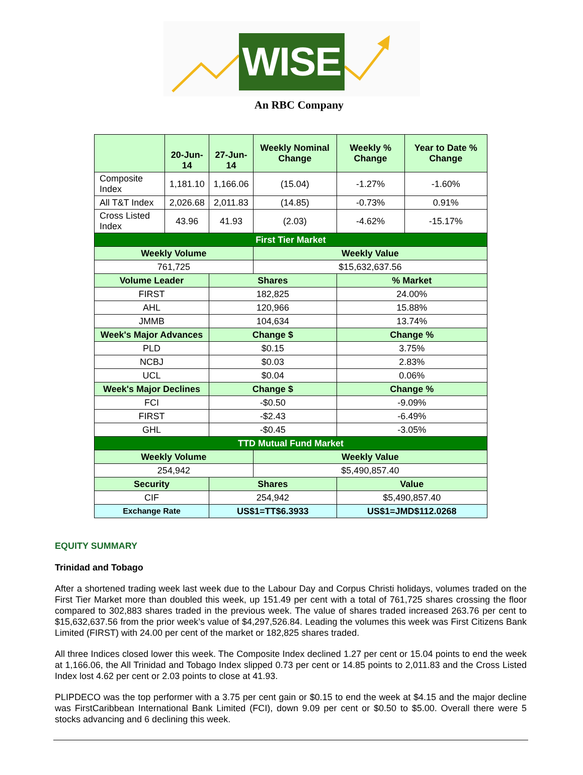WISE
An RBC Company
| | 20-Jun-14 | 27-Jun-14 | Weekly Nominal Change | Weekly % Change | Year to Date % Change |
| --- | --- | --- | --- | --- | --- |
| Composite Index | 1,181.10 | 1,166.06 | (15.04) | -1.27% | -1.60% |
| All T&T Index | 2,026.68 | 2,011.83 | (14.85) | -0.73% | 0.91% |
| Cross Listed Index | 43.96 | 41.93 | (2.03) | -4.62% | -15.17% |
| First Tier Market | | | | | |
| Weekly Volume | | | Weekly Value | | |
| 761,725 | | | $15,632,637.56 | | |
| Volume Leader | | Shares | | % Market | |
| FIRST | | 182,825 | | 24.00% | |
| AHL | | 120,966 | | 15.88% | |
| JMMB | | 104,634 | | 13.74% | |
| Week's Major Advances | | Change $ | | Change % | |
| PLD | | $0.15 | | 3.75% | |
| NCBJ | | $0.03 | | 2.83% | |
| UCL | | $0.04 | | 0.06% | |
| Week's Major Declines | | Change $ | | Change % | |
| FCI | | -$0.50 | | -9.09% | |
| FIRST | | -$2.43 | | -6.49% | |
| GHL | | -$0.45 | | -3.05% | |
| TTD Mutual Fund Market | | | | | |
| Weekly Volume | | | Weekly Value | | |
| 254,942 | | | $5,490,857.40 | | |
| Security | | Shares | | Value | |
| CIF | | 254,942 | | $5,490,857.40 | |
| Exchange Rate | | US$1=TT$6.3933 | | US$1=JMD$112.0268 | |
EQUITY SUMMARY
Trinidad and Tobago
After a shortened trading week last week due to the Labour Day and Corpus Christi holidays, volumes traded on the First Tier Market more than doubled this week, up 151.49 per cent with a total of 761,725 shares crossing the floor compared to 302,883 shares traded in the previous week. The value of shares traded increased 263.76 per cent to $15,632,637.56 from the prior week’s value of $4,297,526.84. Leading the volumes this week was First Citizens Bank Limited (FIRST) with 24.00 per cent of the market or 182,825 shares traded.
All three Indices closed lower this week. The Composite Index declined 1.27 per cent or 15.04 points to end the week at 1,166.06, the All Trinidad and Tobago Index slipped 0.73 per cent or 14.85 points to 2,011.83 and the Cross Listed Index lost 4.62 per cent or 2.03 points to close at 41.93.
PLIPDECO was the top performer with a 3.75 per cent gain or $0.15 to end the week at $4.15 and the major decline was FirstCaribbean International Bank Limited (FCI), down 9.09 per cent or $0.50 to $5.00. Overall there were 5 stocks advancing and 6 declining this week.